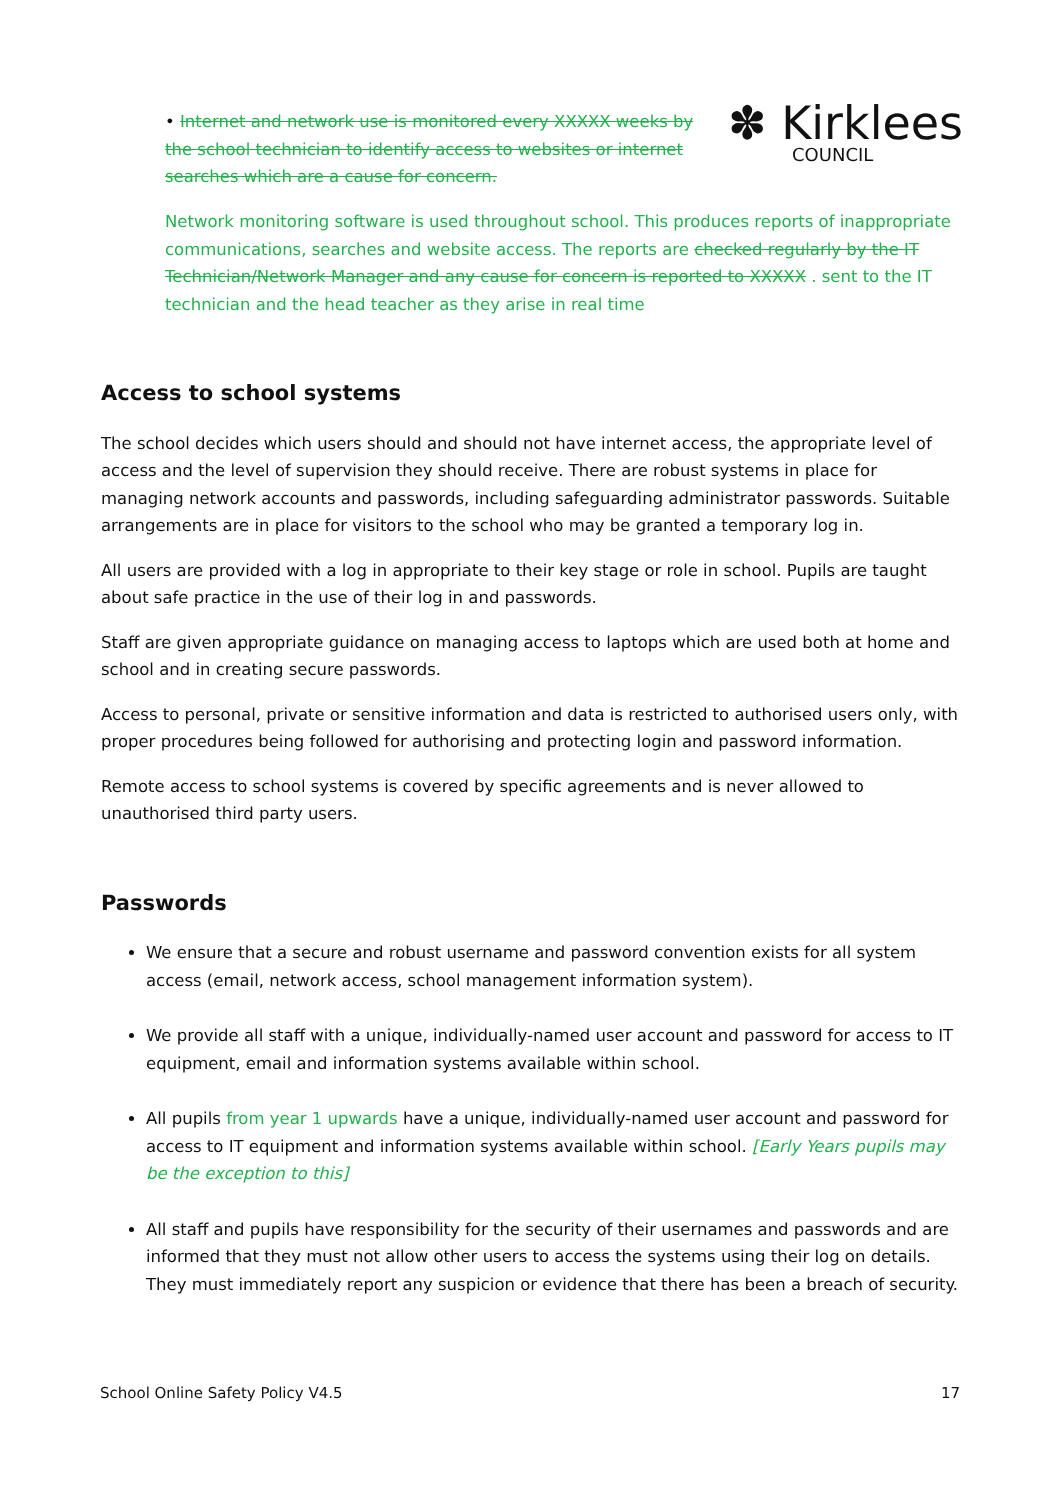• Internet and network use is monitored every XXXXX weeks by the school technician to identify access to websites or internet searches which are a cause for concern.
✽ Kirklees
COUNCIL
Network monitoring software is used throughout school. This produces reports of inappropriate communications, searches and website access. The reports are checked regularly by the IT Technician/Network Manager and any cause for concern is reported to XXXXX . sent to the IT technician and the head teacher as they arise in real time
Access to school systems
The school decides which users should and should not have internet access, the appropriate level of access and the level of supervision they should receive. There are robust systems in place for managing network accounts and passwords, including safeguarding administrator passwords. Suitable arrangements are in place for visitors to the school who may be granted a temporary log in.
All users are provided with a log in appropriate to their key stage or role in school. Pupils are taught about safe practice in the use of their log in and passwords.
Staff are given appropriate guidance on managing access to laptops which are used both at home and school and in creating secure passwords.
Access to personal, private or sensitive information and data is restricted to authorised users only, with proper procedures being followed for authorising and protecting login and password information.
Remote access to school systems is covered by specific agreements and is never allowed to unauthorised third party users.
Passwords
We ensure that a secure and robust username and password convention exists for all system access (email, network access, school management information system).
We provide all staff with a unique, individually-named user account and password for access to IT equipment, email and information systems available within school.
All pupils from year 1 upwards have a unique, individually-named user account and password for access to IT equipment and information systems available within school. [Early Years pupils may be the exception to this]
All staff and pupils have responsibility for the security of their usernames and passwords and are informed that they must not allow other users to access the systems using their log on details. They must immediately report any suspicion or evidence that there has been a breach of security.
School Online Safety Policy V4.5 17